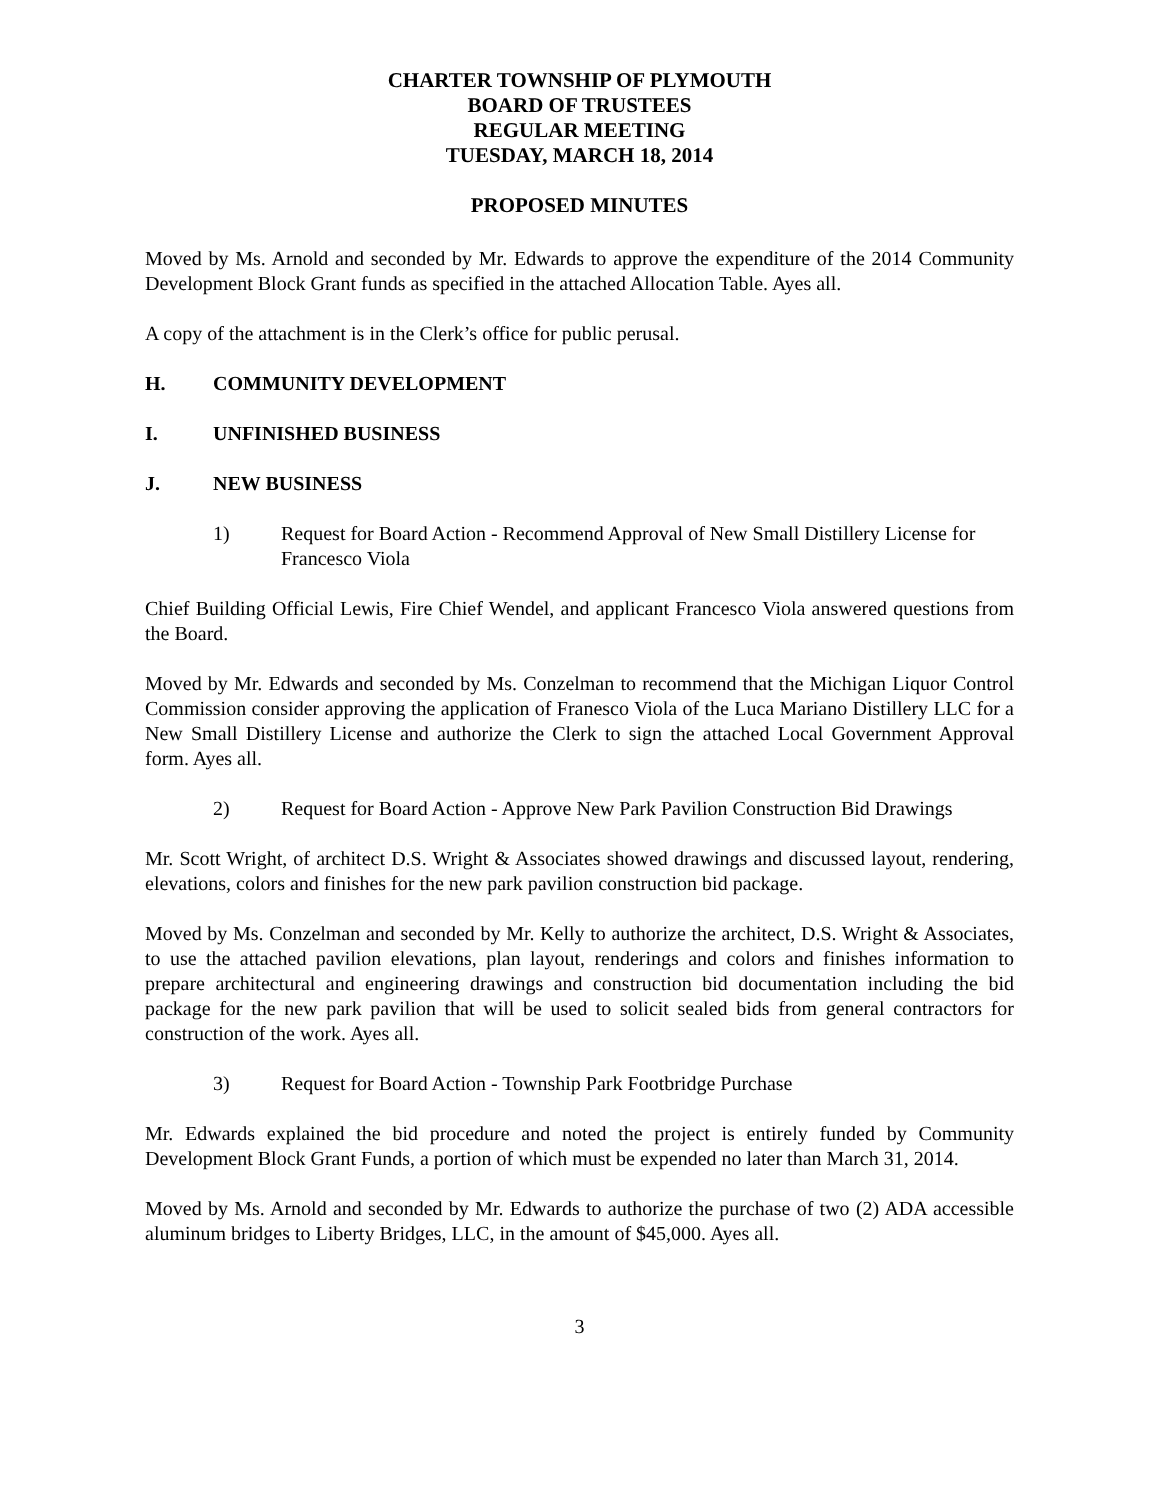CHARTER TOWNSHIP OF PLYMOUTH
BOARD OF TRUSTEES
REGULAR MEETING
TUESDAY, MARCH 18, 2014
PROPOSED MINUTES
Moved by Ms. Arnold and seconded by Mr. Edwards to approve the expenditure of the 2014 Community Development Block Grant funds as specified in the attached Allocation Table. Ayes all.
A copy of the attachment is in the Clerk’s office for public perusal.
H. COMMUNITY DEVELOPMENT
I. UNFINISHED BUSINESS
J. NEW BUSINESS
1) Request for Board Action - Recommend Approval of New Small Distillery License for Francesco Viola
Chief Building Official Lewis, Fire Chief Wendel, and applicant Francesco Viola answered questions from the Board.
Moved by Mr. Edwards and seconded by Ms. Conzelman to recommend that the Michigan Liquor Control Commission consider approving the application of Franesco Viola of the Luca Mariano Distillery LLC for a New Small Distillery License and authorize the Clerk to sign the attached Local Government Approval form. Ayes all.
2) Request for Board Action - Approve New Park Pavilion Construction Bid Drawings
Mr. Scott Wright, of architect D.S. Wright & Associates showed drawings and discussed layout, rendering, elevations, colors and finishes for the new park pavilion construction bid package.
Moved by Ms. Conzelman and seconded by Mr. Kelly to authorize the architect, D.S. Wright & Associates, to use the attached pavilion elevations, plan layout, renderings and colors and finishes information to prepare architectural and engineering drawings and construction bid documentation including the bid package for the new park pavilion that will be used to solicit sealed bids from general contractors for construction of the work. Ayes all.
3) Request for Board Action - Township Park Footbridge Purchase
Mr. Edwards explained the bid procedure and noted the project is entirely funded by Community Development Block Grant Funds, a portion of which must be expended no later than March 31, 2014.
Moved by Ms. Arnold and seconded by Mr. Edwards to authorize the purchase of two (2) ADA accessible aluminum bridges to Liberty Bridges, LLC, in the amount of $45,000. Ayes all.
3